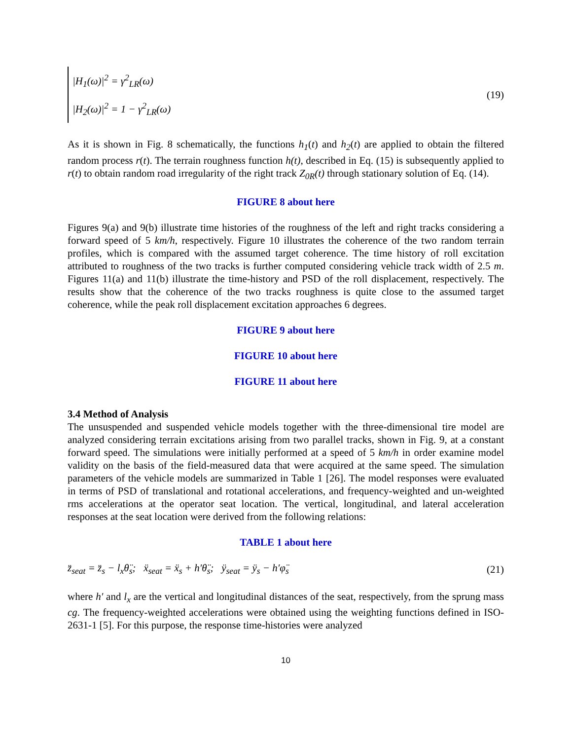|H<sub>1</sub>(ω)|<sup>2</sup> = γ<sup>2</sup><sub>LR</sub>(ω)
|H<sub>2</sub>(ω)|<sup>2</sup> = 1 − γ<sup>2</sup><sub>LR</sub>(ω)
(19)
As it is shown in Fig. 8 schematically, the functions h<sub>1</sub>(t) and h<sub>2</sub>(t) are applied to obtain the filtered random process r(t). The terrain roughness function h(t), described in Eq. (15) is subsequently applied to r(t) to obtain random road irregularity of the right track Z<sub>0R</sub>(t) through stationary solution of Eq. (14).
FIGURE 8 about here
Figures 9(a) and 9(b) illustrate time histories of the roughness of the left and right tracks considering a forward speed of 5 km/h, respectively. Figure 10 illustrates the coherence of the two random terrain profiles, which is compared with the assumed target coherence. The time history of roll excitation attributed to roughness of the two tracks is further computed considering vehicle track width of 2.5 m. Figures 11(a) and 11(b) illustrate the time-history and PSD of the roll displacement, respectively. The results show that the coherence of the two tracks roughness is quite close to the assumed target coherence, while the peak roll displacement excitation approaches 6 degrees.
FIGURE 9 about here
FIGURE 10 about here
FIGURE 11 about here
3.4 Method of Analysis
The unsuspended and suspended vehicle models together with the three-dimensional tire model are analyzed considering terrain excitations arising from two parallel tracks, shown in Fig. 9, at a constant forward speed. The simulations were initially performed at a speed of 5 km/h in order examine model validity on the basis of the field-measured data that were acquired at the same speed. The simulation parameters of the vehicle models are summarized in Table 1 [26]. The model responses were evaluated in terms of PSD of translational and rotational accelerations, and frequency-weighted and un-weighted rms accelerations at the operator seat location. The vertical, longitudinal, and lateral acceleration responses at the seat location were derived from the following relations:
TABLE 1 about here
z̈<sub>seat</sub> = z̈<sub>s</sub> − l<sub>x</sub>θ̈<sub>s</sub>; ẍ<sub>seat</sub> = ẍ<sub>s</sub> + h′θ̈<sub>s</sub>; ÿ<sub>seat</sub> = ÿ<sub>s</sub> − h′φ̈<sub>s</sub> (21)
where h′ and l<sub>x</sub> are the vertical and longitudinal distances of the seat, respectively, from the sprung mass cg. The frequency-weighted accelerations were obtained using the weighting functions defined in ISO-2631-1 [5]. For this purpose, the response time-histories were analyzed
10